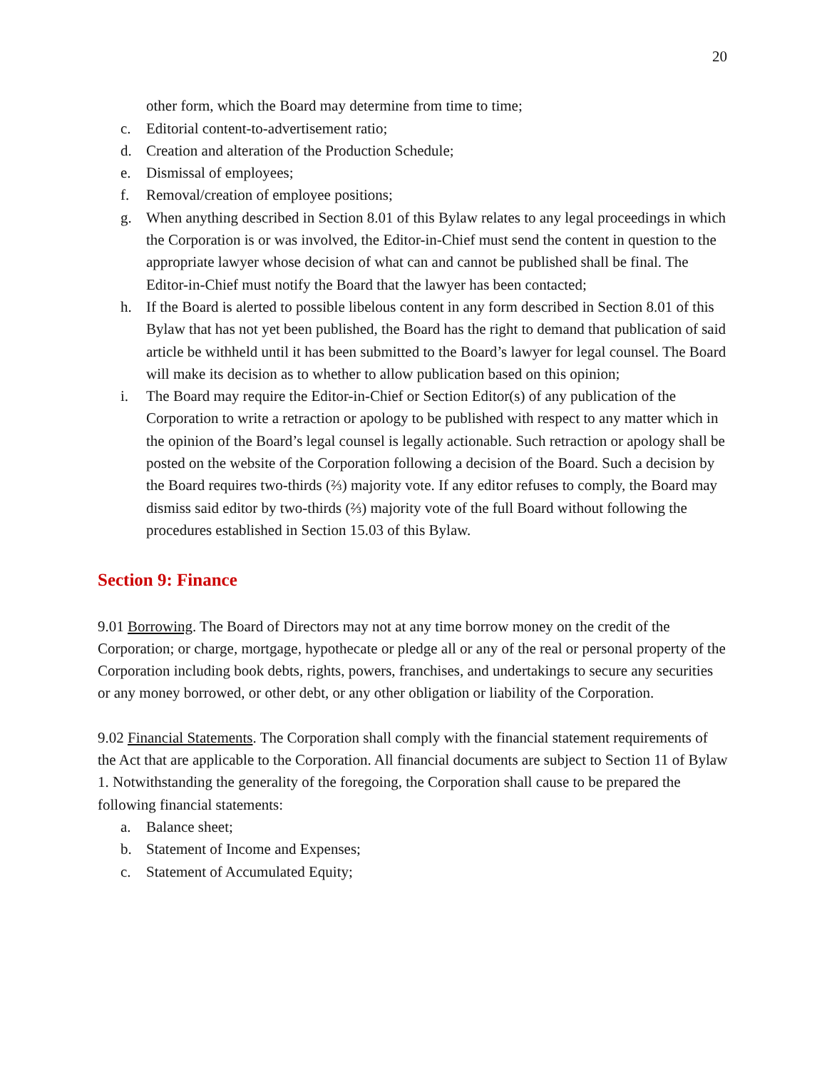20
other form, which the Board may determine from time to time;
c. Editorial content-to-advertisement ratio;
d. Creation and alteration of the Production Schedule;
e. Dismissal of employees;
f. Removal/creation of employee positions;
g. When anything described in Section 8.01 of this Bylaw relates to any legal proceedings in which the Corporation is or was involved, the Editor-in-Chief must send the content in question to the appropriate lawyer whose decision of what can and cannot be published shall be final. The Editor-in-Chief must notify the Board that the lawyer has been contacted;
h. If the Board is alerted to possible libelous content in any form described in Section 8.01 of this Bylaw that has not yet been published, the Board has the right to demand that publication of said article be withheld until it has been submitted to the Board’s lawyer for legal counsel. The Board will make its decision as to whether to allow publication based on this opinion;
i. The Board may require the Editor-in-Chief or Section Editor(s) of any publication of the Corporation to write a retraction or apology to be published with respect to any matter which in the opinion of the Board’s legal counsel is legally actionable. Such retraction or apology shall be posted on the website of the Corporation following a decision of the Board. Such a decision by the Board requires two-thirds (⅔) majority vote. If any editor refuses to comply, the Board may dismiss said editor by two-thirds (⅔) majority vote of the full Board without following the procedures established in Section 15.03 of this Bylaw.
Section 9: Finance
9.01 Borrowing. The Board of Directors may not at any time borrow money on the credit of the Corporation; or charge, mortgage, hypothecate or pledge all or any of the real or personal property of the Corporation including book debts, rights, powers, franchises, and undertakings to secure any securities or any money borrowed, or other debt, or any other obligation or liability of the Corporation.
9.02 Financial Statements. The Corporation shall comply with the financial statement requirements of the Act that are applicable to the Corporation. All financial documents are subject to Section 11 of Bylaw 1. Notwithstanding the generality of the foregoing, the Corporation shall cause to be prepared the following financial statements:
a. Balance sheet;
b. Statement of Income and Expenses;
c. Statement of Accumulated Equity;